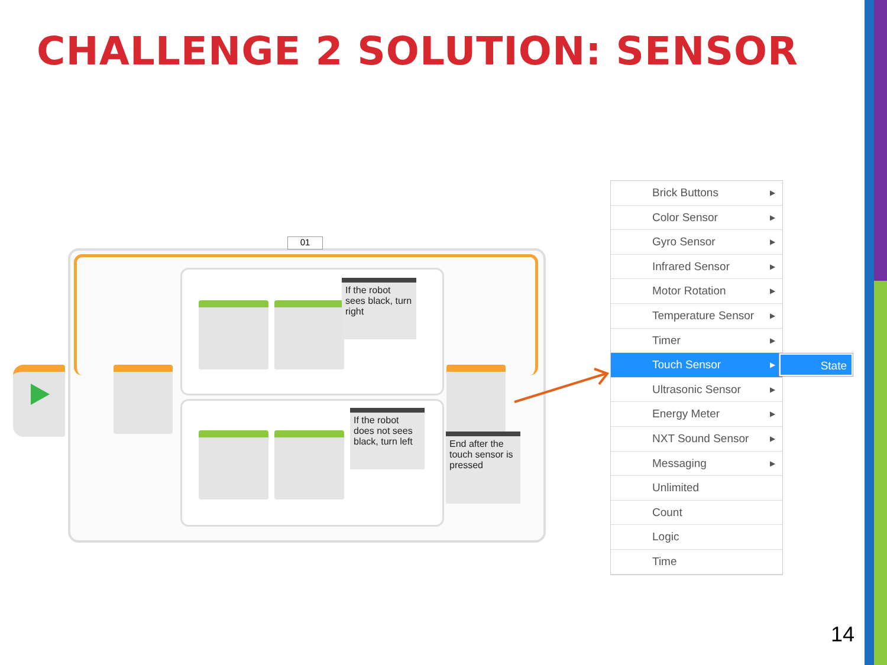CHALLENGE 2 SOLUTION: SENSOR
01
If the robot sees black, turn right
If the robot does not sees black, turn left
End after the touch sensor is pressed
Brick Buttons ▶
Color Sensor ▶
Gyro Sensor ▶
Infrared Sensor ▶
Motor Rotation ▶
Temperature Sensor ▶
Timer ▶
Touch Sensor ▶
Ultrasonic Sensor ▶
Energy Meter ▶
NXT Sound Sensor ▶
Messaging ▶
Unlimited
Count
Logic
Time
State
14